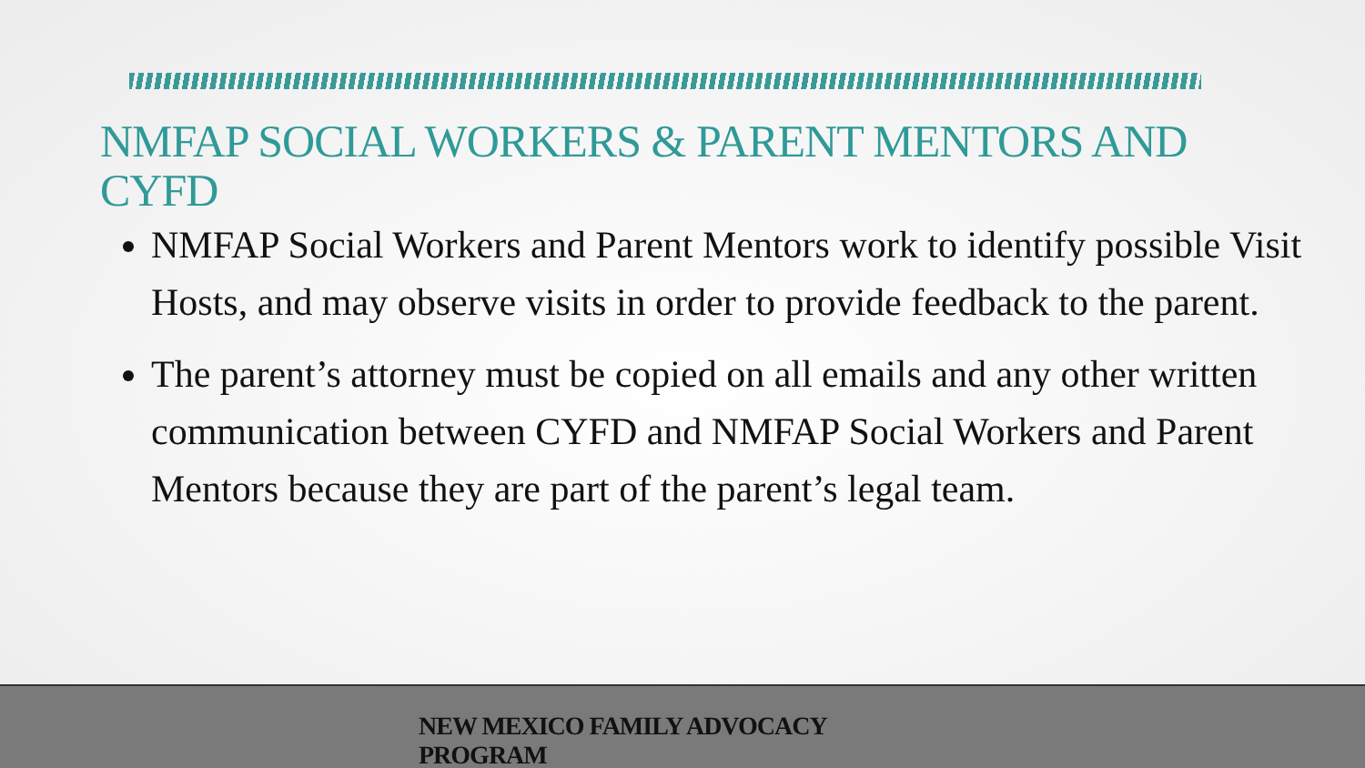NMFAP SOCIAL WORKERS & PARENT MENTORS AND CYFD
NMFAP Social Workers and Parent Mentors work to identify possible Visit Hosts, and may observe visits in order to provide feedback to the parent.
The parent’s attorney must be copied on all emails and any other written communication between CYFD and NMFAP Social Workers and Parent Mentors because they are part of the parent’s legal team.
NEW MEXICO FAMILY ADVOCACY PROGRAM